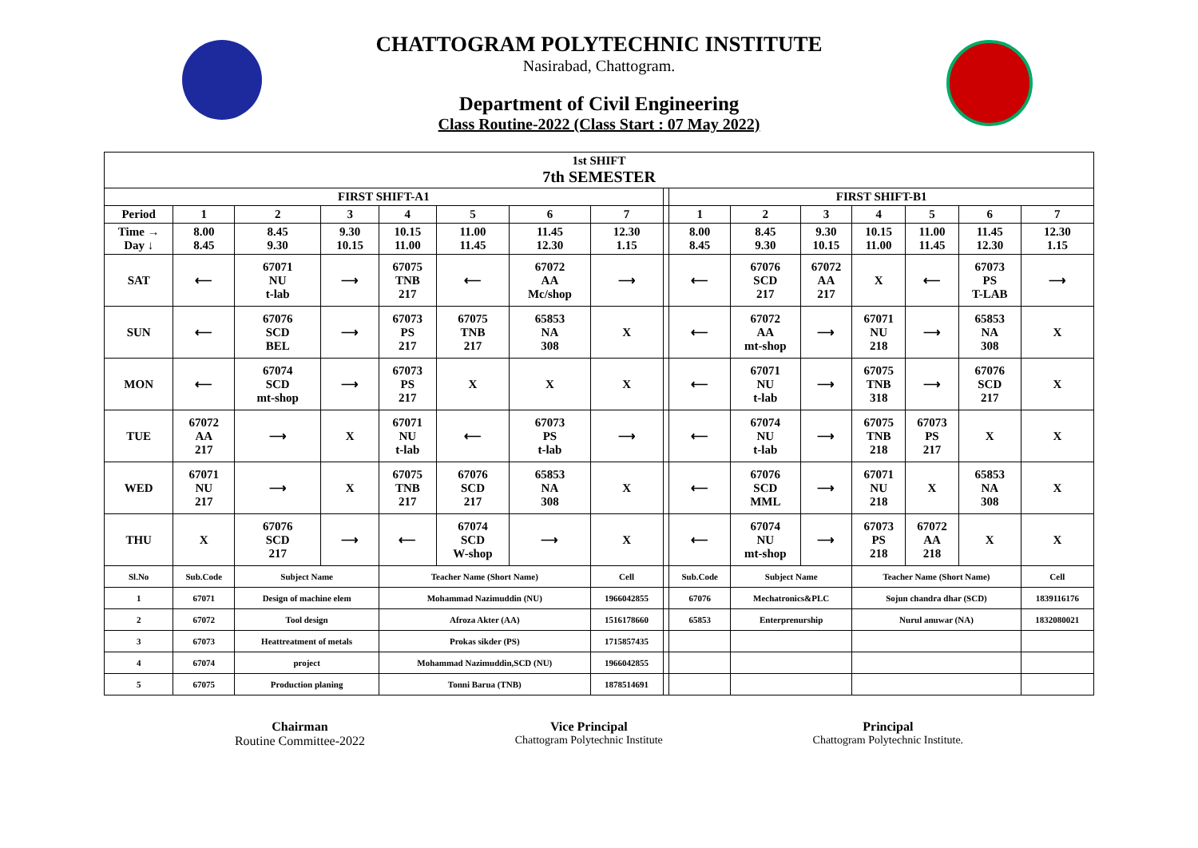CHATTOGRAM POLYTECHNIC INSTITUTE
Nasirabad, Chattogram.
Department of Civil Engineering
Class Routine-2022 (Class Start : 07 May 2022)
| 1st SHIFT 7th SEMESTER | | | | | | | | | | | | | | | |
| FIRST SHIFT-A1 | | | | | | | | | FIRST SHIFT-B1 | | | | | | |
| Period | 1 | 2 | 3 | 4 | 5 | 6 | 7 | | 1 | 2 | 3 | 4 | 5 | 6 | 7 |
| Time → Day ↓ | 8.00 8.45 | 8.45 9.30 | 9.30 10.15 | 10.15 11.00 | 11.00 11.45 | 11.45 12.30 | 12.30 1.15 | | 8.00 8.45 | 8.45 9.30 | 9.30 10.15 | 10.15 11.00 | 11.00 11.45 | 11.45 12.30 | 12.30 1.15 |
| SAT | ⟵ | 67071 NU t-lab | ⟶ | 67075 TNB 217 | ⟵ | 67072 AA Mc/shop | ⟶ | | ⟵ | 67076 SCD 217 | 67072 AA 217 | X | ⟵ | 67073 PS T-LAB | ⟶ |
| SUN | ⟵ | 67076 SCD BEL | ⟶ | 67073 PS 217 | 67075 TNB 217 | 65853 NA 308 | X | | ⟵ | 67072 AA mt-shop | ⟶ | 67071 NU 218 | ⟶ | 65853 NA 308 | X |
| MON | ⟵ | 67074 SCD mt-shop | ⟶ | 67073 PS 217 | X | X | X | | ⟵ | 67071 NU t-lab | ⟶ | 67075 TNB 318 | ⟶ | 67076 SCD 217 | X |
| TUE | 67072 AA 217 | ⟶ | X | 67071 NU t-lab | ⟵ | 67073 PS t-lab | ⟶ | | ⟵ | 67074 NU t-lab | ⟶ | 67075 TNB 218 | 67073 PS 217 | X | X |
| WED | 67071 NU 217 | ⟶ | X | 67075 TNB 217 | 67076 SCD 217 | 65853 NA 308 | X | | ⟵ | 67076 SCD MML | ⟶ | 67071 NU 218 | X | 65853 NA 308 | X |
| THU | X | 67076 SCD 217 | ⟶ | ⟵ | 67074 SCD W-shop | ⟶ | X | | ⟵ | 67074 NU mt-shop | ⟶ | 67073 PS 218 | 67072 AA 218 | X | X |
| Sl.No | Sub.Code | Subject Name | | Teacher Name (Short Name) | | | Cell | | Sub.Code | Subject Name | | Teacher Name (Short Name) | | | Cell |
| 1 | 67071 | Design of machine elem | | Mohammad Nazimuddin (NU) | | | 1966042855 | | 67076 | Mechatronics&PLC | | Sojun chandra dhar (SCD) | | | 1839116176 |
| 2 | 67072 | Tool design | | Afroza Akter (AA) | | | 1516178660 | | 65853 | Enterprenurship | | Nurul anuwar (NA) | | | 1832080021 |
| 3 | 67073 | Heattreatment of metals | | Prokas sikder (PS) | | | 1715857435 | | | | | | | | |
| 4 | 67074 | project | | Mohammad Nazimuddin,SCD (NU) | | | 1966042855 | | | | | | | | |
| 5 | 67075 | Production planing | | Tonni Barua (TNB) | | | 1878514691 | | | | | | | | |
Chairman
Routine Committee-2022
Vice Principal
Chattogram Polytechnic Institute
Principal
Chattogram Polytechnic Institute.